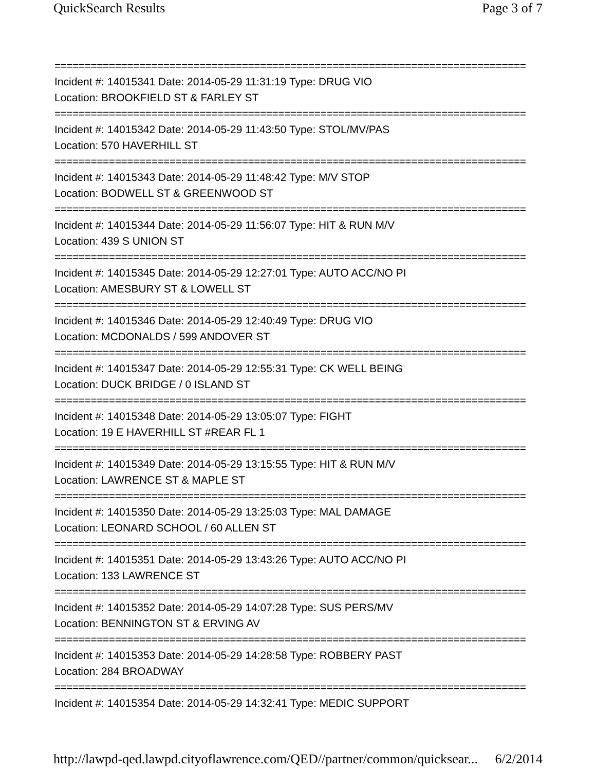QuickSearch Results Page 3 of 7
==============================================================================
Incident #: 14015341 Date: 2014-05-29 11:31:19 Type: DRUG VIO
Location: BROOKFIELD ST & FARLEY ST
==============================================================================
Incident #: 14015342 Date: 2014-05-29 11:43:50 Type: STOL/MV/PAS
Location: 570 HAVERHILL ST
==============================================================================
Incident #: 14015343 Date: 2014-05-29 11:48:42 Type: M/V STOP
Location: BODWELL ST & GREENWOOD ST
==============================================================================
Incident #: 14015344 Date: 2014-05-29 11:56:07 Type: HIT & RUN M/V
Location: 439 S UNION ST
==============================================================================
Incident #: 14015345 Date: 2014-05-29 12:27:01 Type: AUTO ACC/NO PI
Location: AMESBURY ST & LOWELL ST
==============================================================================
Incident #: 14015346 Date: 2014-05-29 12:40:49 Type: DRUG VIO
Location: MCDONALDS / 599 ANDOVER ST
==============================================================================
Incident #: 14015347 Date: 2014-05-29 12:55:31 Type: CK WELL BEING
Location: DUCK BRIDGE / 0 ISLAND ST
==============================================================================
Incident #: 14015348 Date: 2014-05-29 13:05:07 Type: FIGHT
Location: 19 E HAVERHILL ST #REAR FL 1
==============================================================================
Incident #: 14015349 Date: 2014-05-29 13:15:55 Type: HIT & RUN M/V
Location: LAWRENCE ST & MAPLE ST
==============================================================================
Incident #: 14015350 Date: 2014-05-29 13:25:03 Type: MAL DAMAGE
Location: LEONARD SCHOOL / 60 ALLEN ST
==============================================================================
Incident #: 14015351 Date: 2014-05-29 13:43:26 Type: AUTO ACC/NO PI
Location: 133 LAWRENCE ST
==============================================================================
Incident #: 14015352 Date: 2014-05-29 14:07:28 Type: SUS PERS/MV
Location: BENNINGTON ST & ERVING AV
==============================================================================
Incident #: 14015353 Date: 2014-05-29 14:28:58 Type: ROBBERY PAST
Location: 284 BROADWAY
==============================================================================
Incident #: 14015354 Date: 2014-05-29 14:32:41 Type: MEDIC SUPPORT
http://lawpd-qed.lawpd.cityoflawrence.com/QED//partner/common/quicksear... 6/2/2014